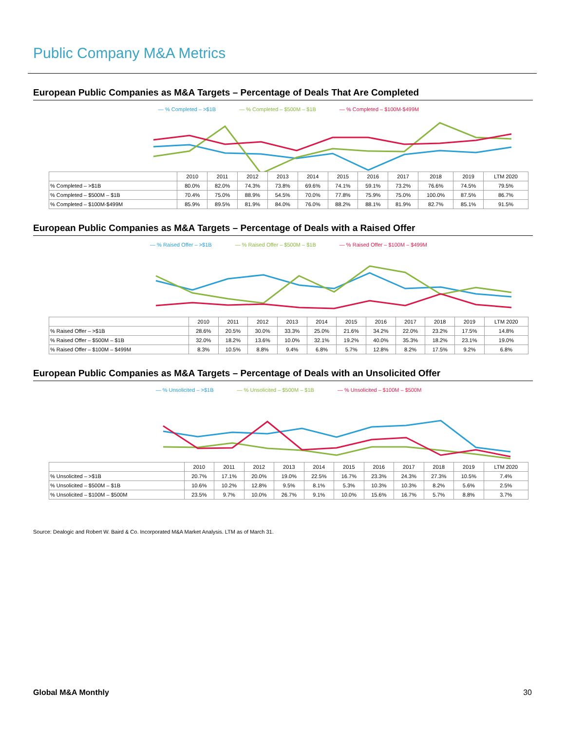Public Company M&A Metrics
European Public Companies as M&A Targets – Percentage of Deals That Are Completed
— % Completed – >$1B — % Completed – $500M – $1B — % Completed – $100M-$499M
| | 2010 | 2011 | 2012 | 2013 | 2014 | 2015 | 2016 | 2017 | 2018 | 2019 | LTM 2020 |
| --- | --- | --- | --- | --- | --- | --- | --- | --- | --- | --- | --- |
| % Completed – >$1B | 80.0% | 82.0% | 74.3% | 73.8% | 69.6% | 74.1% | 59.1% | 73.2% | 76.6% | 74.5% | 79.5% |
| % Completed – $500M – $1B | 70.4% | 75.0% | 88.9% | 54.5% | 70.0% | 77.8% | 75.9% | 75.0% | 100.0% | 87.5% | 86.7% |
| % Completed – $100M-$499M | 85.9% | 89.5% | 81.9% | 84.0% | 76.0% | 88.2% | 88.1% | 81.9% | 82.7% | 85.1% | 91.5% |
European Public Companies as M&A Targets – Percentage of Deals with a Raised Offer
— % Raised Offer – >$1B — % Raised Offer – $500M – $1B — % Raised Offer – $100M – $499M
| | 2010 | 2011 | 2012 | 2013 | 2014 | 2015 | 2016 | 2017 | 2018 | 2019 | LTM 2020 |
| --- | --- | --- | --- | --- | --- | --- | --- | --- | --- | --- | --- |
| % Raised Offer – >$1B | 28.6% | 20.5% | 30.0% | 33.3% | 25.0% | 21.6% | 34.2% | 22.0% | 23.2% | 17.5% | 14.8% |
| % Raised Offer – $500M – $1B | 32.0% | 18.2% | 13.6% | 10.0% | 32.1% | 19.2% | 40.0% | 35.3% | 18.2% | 23.1% | 19.0% |
| % Raised Offer – $100M – $499M | 8.3% | 10.5% | 8.8% | 9.4% | 6.8% | 5.7% | 12.8% | 8.2% | 17.5% | 9.2% | 6.8% |
European Public Companies as M&A Targets – Percentage of Deals with an Unsolicited Offer
— % Unsolicited – >$1B — % Unsolicited – $500M – $1B — % Unsolicited – $100M – $500M
| | 2010 | 2011 | 2012 | 2013 | 2014 | 2015 | 2016 | 2017 | 2018 | 2019 | LTM 2020 |
| --- | --- | --- | --- | --- | --- | --- | --- | --- | --- | --- | --- |
| % Unsolicited – >$1B | 20.7% | 17.1% | 20.0% | 19.0% | 22.5% | 16.7% | 23.3% | 24.3% | 27.3% | 10.5% | 7.4% |
| % Unsolicited – $500M – $1B | 10.6% | 10.2% | 12.8% | 9.5% | 8.1% | 5.3% | 10.3% | 10.3% | 8.2% | 5.6% | 2.5% |
| % Unsolicited – $100M – $500M | 23.5% | 9.7% | 10.0% | 26.7% | 9.1% | 10.0% | 15.6% | 16.7% | 5.7% | 8.8% | 3.7% |
Source: Dealogic and Robert W. Baird & Co. Incorporated M&A Market Analysis. LTM as of March 31.
Global M&A Monthly 30